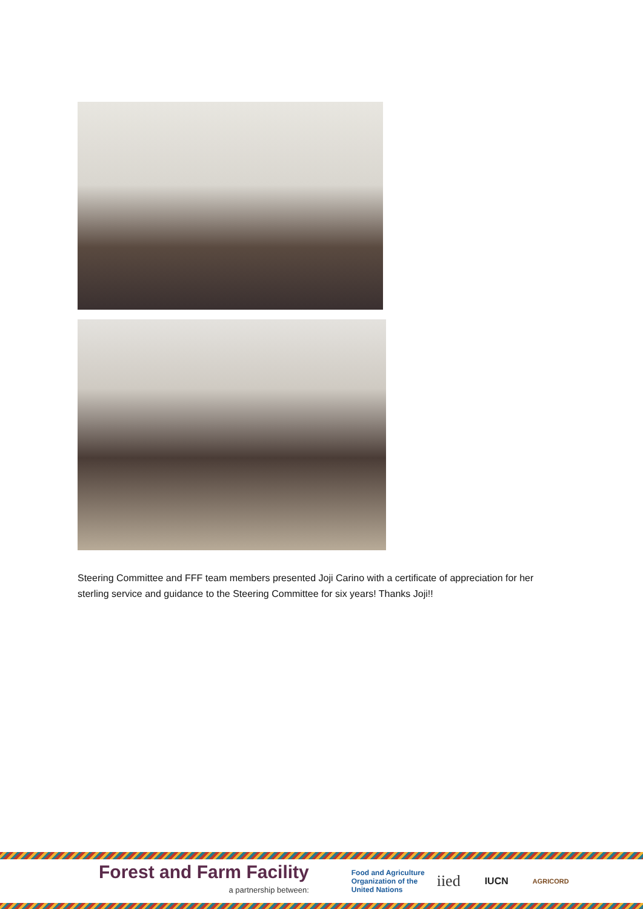Steering Committee and FFF team members presented Joji Carino with a certificate of appreciation for her sterling service and guidance to the Steering Committee for six years! Thanks Joji!!
Forest and Farm Facility
a partnership between:
Food and Agriculture
Organization of the
United Nations
iied
IUCN
AGRICORD